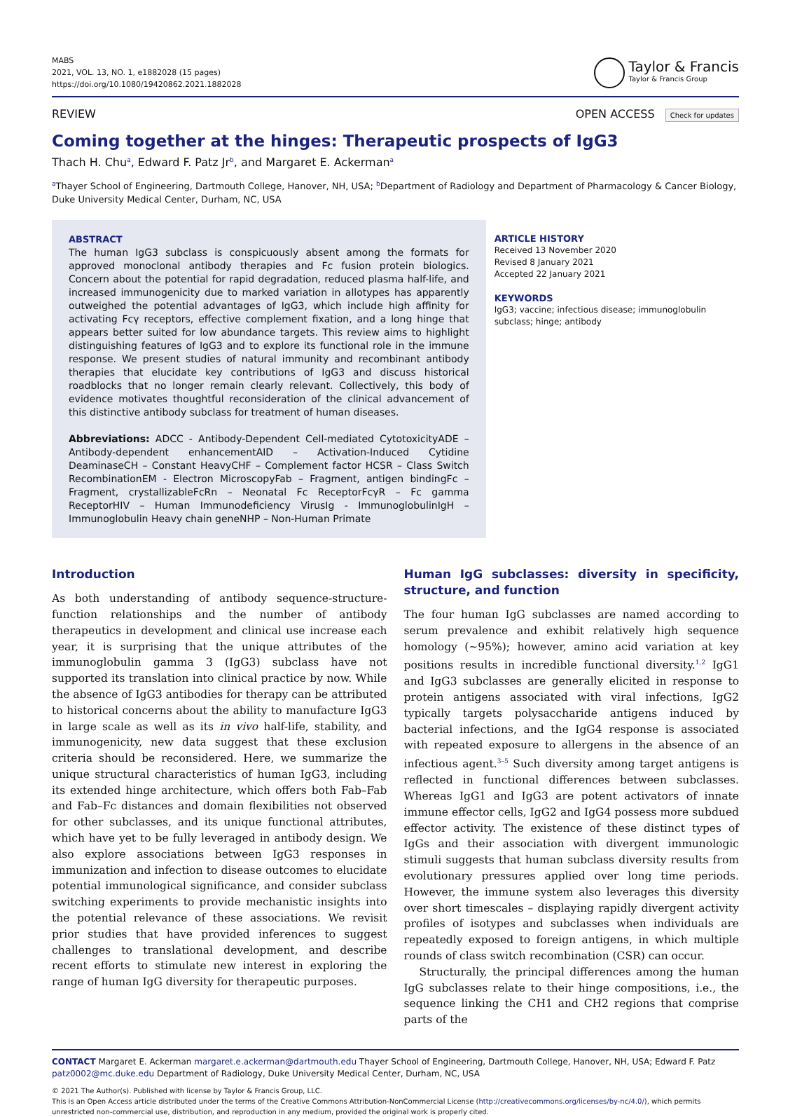MABS
2021, VOL. 13, NO. 1, e1882028 (15 pages)
https://doi.org/10.1080/19420862.2021.1882028
Taylor & Francis
Taylor & Francis Group
REVIEW OPEN ACCESS Check for updates
Coming together at the hinges: Therapeutic prospects of IgG3
Thach H. Chu<sup>a</sup>, Edward F. Patz Jr<sup>b</sup>, and Margaret E. Ackerman<sup>a</sup>
<sup>a</sup> Thayer School of Engineering, Dartmouth College, Hanover, NH, USA; <sup>b</sup>Department of Radiology and Department of Pharmacology & Cancer Biology, Duke University Medical Center, Durham, NC, USA
ABSTRACT
The human IgG3 subclass is conspicuously absent among the formats for approved monoclonal antibody therapies and Fc fusion protein biologics. Concern about the potential for rapid degradation, reduced plasma half-life, and increased immunogenicity due to marked variation in allotypes has apparently outweighed the potential advantages of IgG3, which include high affinity for activating Fcγ receptors, effective complement fixation, and a long hinge that appears better suited for low abundance targets. This review aims to highlight distinguishing features of IgG3 and to explore its functional role in the immune response. We present studies of natural immunity and recombinant antibody therapies that elucidate key contributions of IgG3 and discuss historical roadblocks that no longer remain clearly relevant. Collectively, this body of evidence motivates thoughtful reconsideration of the clinical advancement of this distinctive antibody subclass for treatment of human diseases.
Abbreviations: ADCC - Antibody-Dependent Cell-mediated CytotoxicityADE – Antibody-dependent enhancementAID – Activation-Induced Cytidine DeaminaseCH – Constant HeavyCHF – Complement factor HCSR – Class Switch RecombinationEM - Electron MicroscopyFab – Fragment, antigen bindingFc – Fragment, crystallizableFcRn – Neonatal Fc ReceptorFcγR – Fc gamma ReceptorHIV – Human Immunodeficiency VirusIg - ImmunoglobulinIgH – Immunoglobulin Heavy chain geneNHP – Non-Human Primate
ARTICLE HISTORY
Received 13 November 2020
Revised 8 January 2021
Accepted 22 January 2021
KEYWORDS
IgG3; vaccine; infectious disease; immunoglobulin subclass; hinge; antibody
Introduction
As both understanding of antibody sequence-structure-function relationships and the number of antibody therapeutics in development and clinical use increase each year, it is surprising that the unique attributes of the immunoglobulin gamma 3 (IgG3) subclass have not supported its translation into clinical practice by now. While the absence of IgG3 antibodies for therapy can be attributed to historical concerns about the ability to manufacture IgG3 in large scale as well as its in vivo half-life, stability, and immunogenicity, new data suggest that these exclusion criteria should be reconsidered. Here, we summarize the unique structural characteristics of human IgG3, including its extended hinge architecture, which offers both Fab–Fab and Fab–Fc distances and domain flexibilities not observed for other subclasses, and its unique functional attributes, which have yet to be fully leveraged in antibody design. We also explore associations between IgG3 responses in immunization and infection to disease outcomes to elucidate potential immunological significance, and consider subclass switching experiments to provide mechanistic insights into the potential relevance of these associations. We revisit prior studies that have provided inferences to suggest challenges to translational development, and describe recent efforts to stimulate new interest in exploring the range of human IgG diversity for therapeutic purposes.
Human IgG subclasses: diversity in specificity, structure, and function
The four human IgG subclasses are named according to serum prevalence and exhibit relatively high sequence homology (~95%); however, amino acid variation at key positions results in incredible functional diversity.<sup>1,2</sup> IgG1 and IgG3 subclasses are generally elicited in response to protein antigens associated with viral infections, IgG2 typically targets polysaccharide antigens induced by bacterial infections, and the IgG4 response is associated with repeated exposure to allergens in the absence of an infectious agent.<sup>3–5</sup> Such diversity among target antigens is reflected in functional differences between subclasses. Whereas IgG1 and IgG3 are potent activators of innate immune effector cells, IgG2 and IgG4 possess more subdued effector activity. The existence of these distinct types of IgGs and their association with divergent immunologic stimuli suggests that human subclass diversity results from evolutionary pressures applied over long time periods. However, the immune system also leverages this diversity over short timescales – displaying rapidly divergent activity profiles of isotypes and subclasses when individuals are repeatedly exposed to foreign antigens, in which multiple rounds of class switch recombination (CSR) can occur.
Structurally, the principal differences among the human IgG subclasses relate to their hinge compositions, i.e., the sequence linking the CH1 and CH2 regions that comprise parts of the
CONTACT Margaret E. Ackerman margaret.e.ackerman@dartmouth.edu Thayer School of Engineering, Dartmouth College, Hanover, NH, USA; Edward F. Patz patz0002@mc.duke.edu Department of Radiology, Duke University Medical Center, Durham, NC, USA
© 2021 The Author(s). Published with license by Taylor & Francis Group, LLC.
This is an Open Access article distributed under the terms of the Creative Commons Attribution-NonCommercial License (http://creativecommons.org/licenses/by-nc/4.0/), which permits unrestricted non-commercial use, distribution, and reproduction in any medium, provided the original work is properly cited.